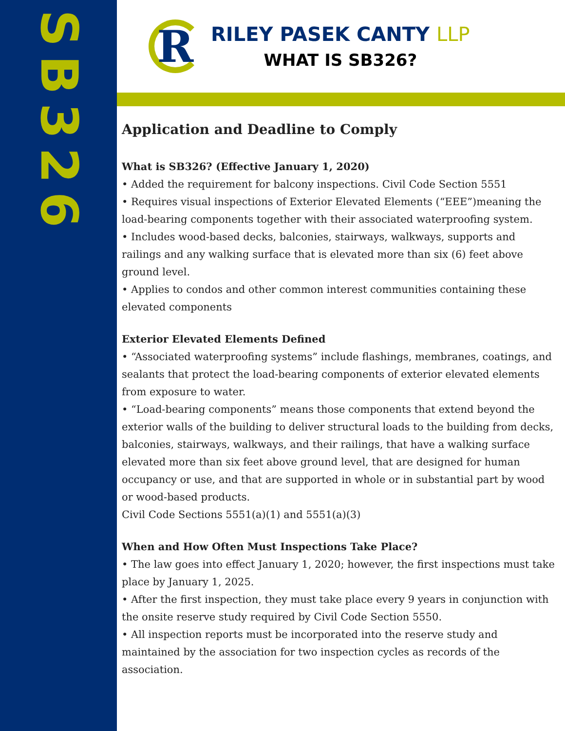SB326
R
RILEY PASEK CANTY LLP
WHAT IS SB326?
Application and Deadline to Comply
What is SB326? (Effective January 1, 2020)
• Added the requirement for balcony inspections. Civil Code Section 5551
• Requires visual inspections of Exterior Elevated Elements (“EEE”)meaning the load-bearing components together with their associated waterproofing system.
• Includes wood-based decks, balconies, stairways, walkways, supports and railings and any walking surface that is elevated more than six (6) feet above ground level.
• Applies to condos and other common interest communities containing these elevated components
Exterior Elevated Elements Defined
• “Associated waterproofing systems” include flashings, membranes, coatings, and sealants that protect the load-bearing components of exterior elevated elements from exposure to water.
• “Load-bearing components” means those components that extend beyond the exterior walls of the building to deliver structural loads to the building from decks, balconies, stairways, walkways, and their railings, that have a walking surface elevated more than six feet above ground level, that are designed for human occupancy or use, and that are supported in whole or in substantial part by wood or wood-based products.
Civil Code Sections 5551(a)(1) and 5551(a)(3)
When and How Often Must Inspections Take Place?
• The law goes into effect January 1, 2020; however, the first inspections must take place by January 1, 2025.
• After the first inspection, they must take place every 9 years in conjunction with the onsite reserve study required by Civil Code Section 5550.
• All inspection reports must be incorporated into the reserve study and maintained by the association for two inspection cycles as records of the association.